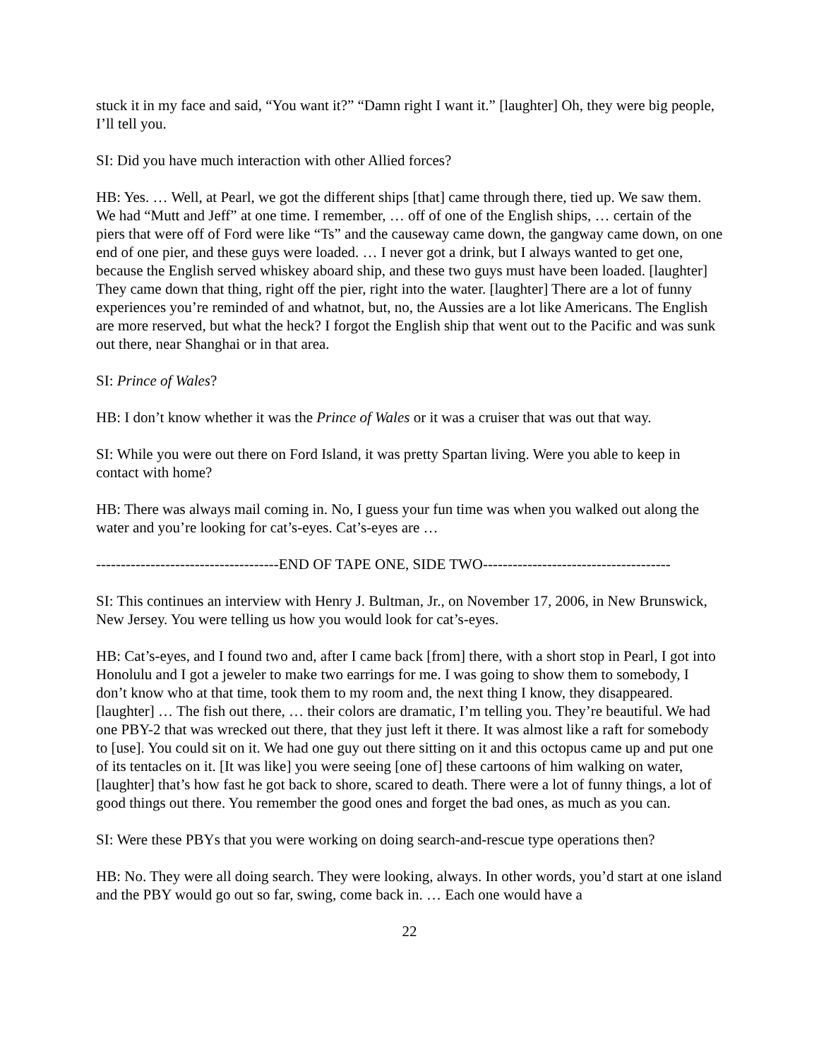stuck it in my face and said, “You want it?” “Damn right I want it.” [laughter] Oh, they were big people, I’ll tell you.
SI: Did you have much interaction with other Allied forces?
HB: Yes. … Well, at Pearl, we got the different ships [that] came through there, tied up. We saw them. We had “Mutt and Jeff” at one time. I remember, … off of one of the English ships, … certain of the piers that were off of Ford were like “Ts” and the causeway came down, the gangway came down, on one end of one pier, and these guys were loaded. … I never got a drink, but I always wanted to get one, because the English served whiskey aboard ship, and these two guys must have been loaded. [laughter] They came down that thing, right off the pier, right into the water. [laughter] There are a lot of funny experiences you’re reminded of and whatnot, but, no, the Aussies are a lot like Americans. The English are more reserved, but what the heck? I forgot the English ship that went out to the Pacific and was sunk out there, near Shanghai or in that area.
SI: Prince of Wales?
HB: I don’t know whether it was the Prince of Wales or it was a cruiser that was out that way.
SI: While you were out there on Ford Island, it was pretty Spartan living. Were you able to keep in contact with home?
HB: There was always mail coming in. No, I guess your fun time was when you walked out along the water and you’re looking for cat’s-eyes. Cat’s-eyes are …
-------------------------------------END OF TAPE ONE, SIDE TWO--------------------------------------
SI: This continues an interview with Henry J. Bultman, Jr., on November 17, 2006, in New Brunswick, New Jersey. You were telling us how you would look for cat’s-eyes.
HB: Cat’s-eyes, and I found two and, after I came back [from] there, with a short stop in Pearl, I got into Honolulu and I got a jeweler to make two earrings for me. I was going to show them to somebody, I don’t know who at that time, took them to my room and, the next thing I know, they disappeared. [laughter] … The fish out there, … their colors are dramatic, I’m telling you. They’re beautiful. We had one PBY-2 that was wrecked out there, that they just left it there. It was almost like a raft for somebody to [use]. You could sit on it. We had one guy out there sitting on it and this octopus came up and put one of its tentacles on it. [It was like] you were seeing [one of] these cartoons of him walking on water, [laughter] that’s how fast he got back to shore, scared to death. There were a lot of funny things, a lot of good things out there. You remember the good ones and forget the bad ones, as much as you can.
SI: Were these PBYs that you were working on doing search-and-rescue type operations then?
HB: No. They were all doing search. They were looking, always. In other words, you’d start at one island and the PBY would go out so far, swing, come back in. … Each one would have a
22